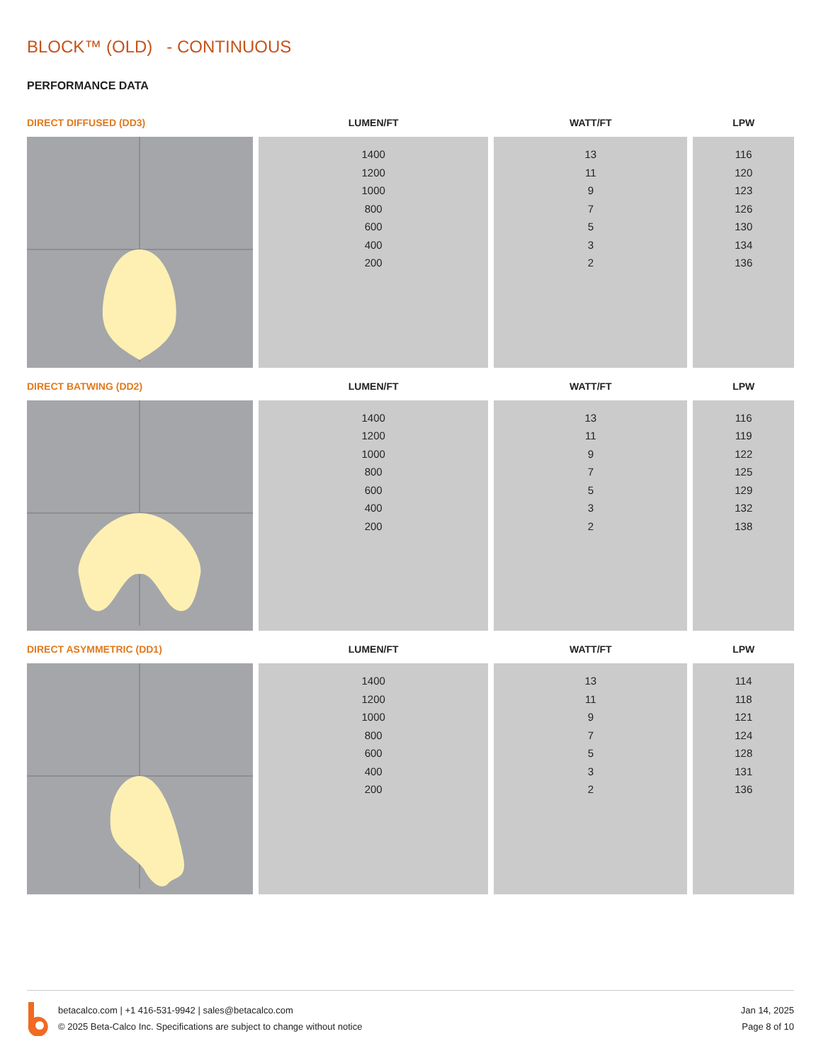BLOCK™ (OLD) - CONTINUOUS
PERFORMANCE DATA
| DIRECT DIFFUSED (DD3) | LUMEN/FT | WATT/FT | LPW |
| --- | --- | --- | --- |
| | 1400 1200 1000 800 600 400 200 | 13 11 9 7 5 3 2 | 116 120 123 126 130 134 136 |
| DIRECT BATWING (DD2) | LUMEN/FT | WATT/FT | LPW |
| --- | --- | --- | --- |
| | 1400 1200 1000 800 600 400 200 | 13 11 9 7 5 3 2 | 116 119 122 125 129 132 138 |
| DIRECT ASYMMETRIC (DD1) | LUMEN/FT | WATT/FT | LPW |
| --- | --- | --- | --- |
| | 1400 1200 1000 800 600 400 200 | 13 11 9 7 5 3 2 | 114 118 121 124 128 131 136 |
betacalco.com | +1 416-531-9942 | sales@betacalco.com
© 2025 Beta-Calco Inc. Specifications are subject to change without notice
Jan 14, 2025
Page 8 of 10